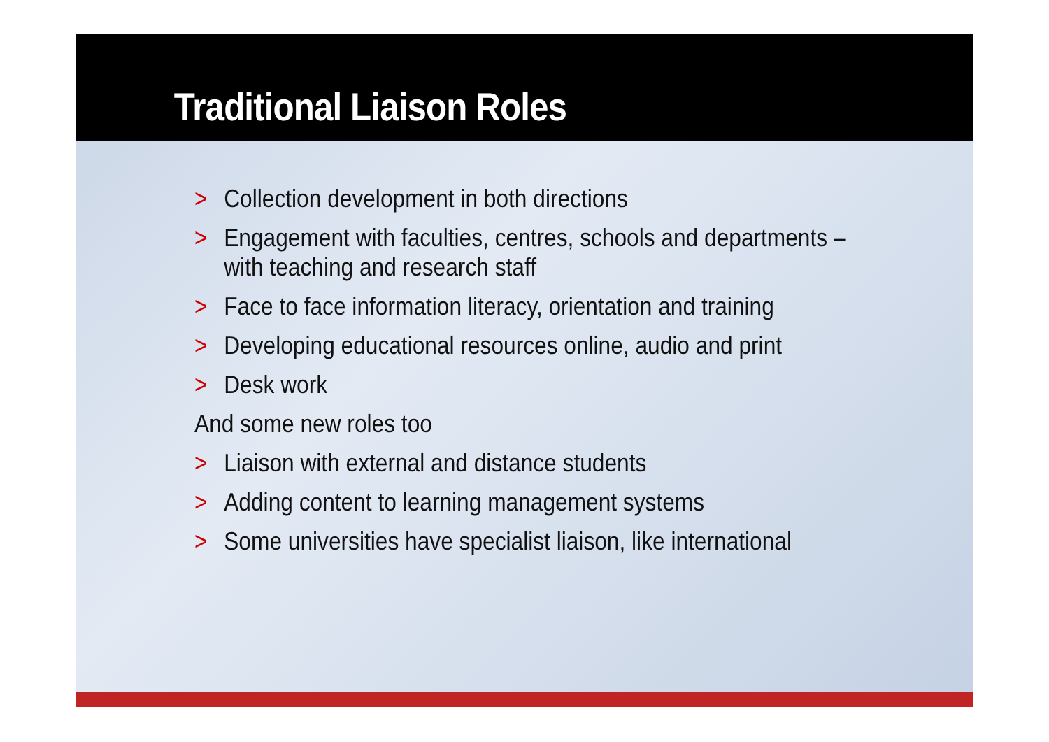Traditional Liaison Roles
> Collection development in both directions
> Engagement with faculties, centres, schools and departments – with teaching and research staff
> Face to face information literacy, orientation and training
> Developing educational resources online, audio and print
> Desk work
And some new roles too
> Liaison with external and distance students
> Adding content to learning management systems
> Some universities have specialist liaison, like international